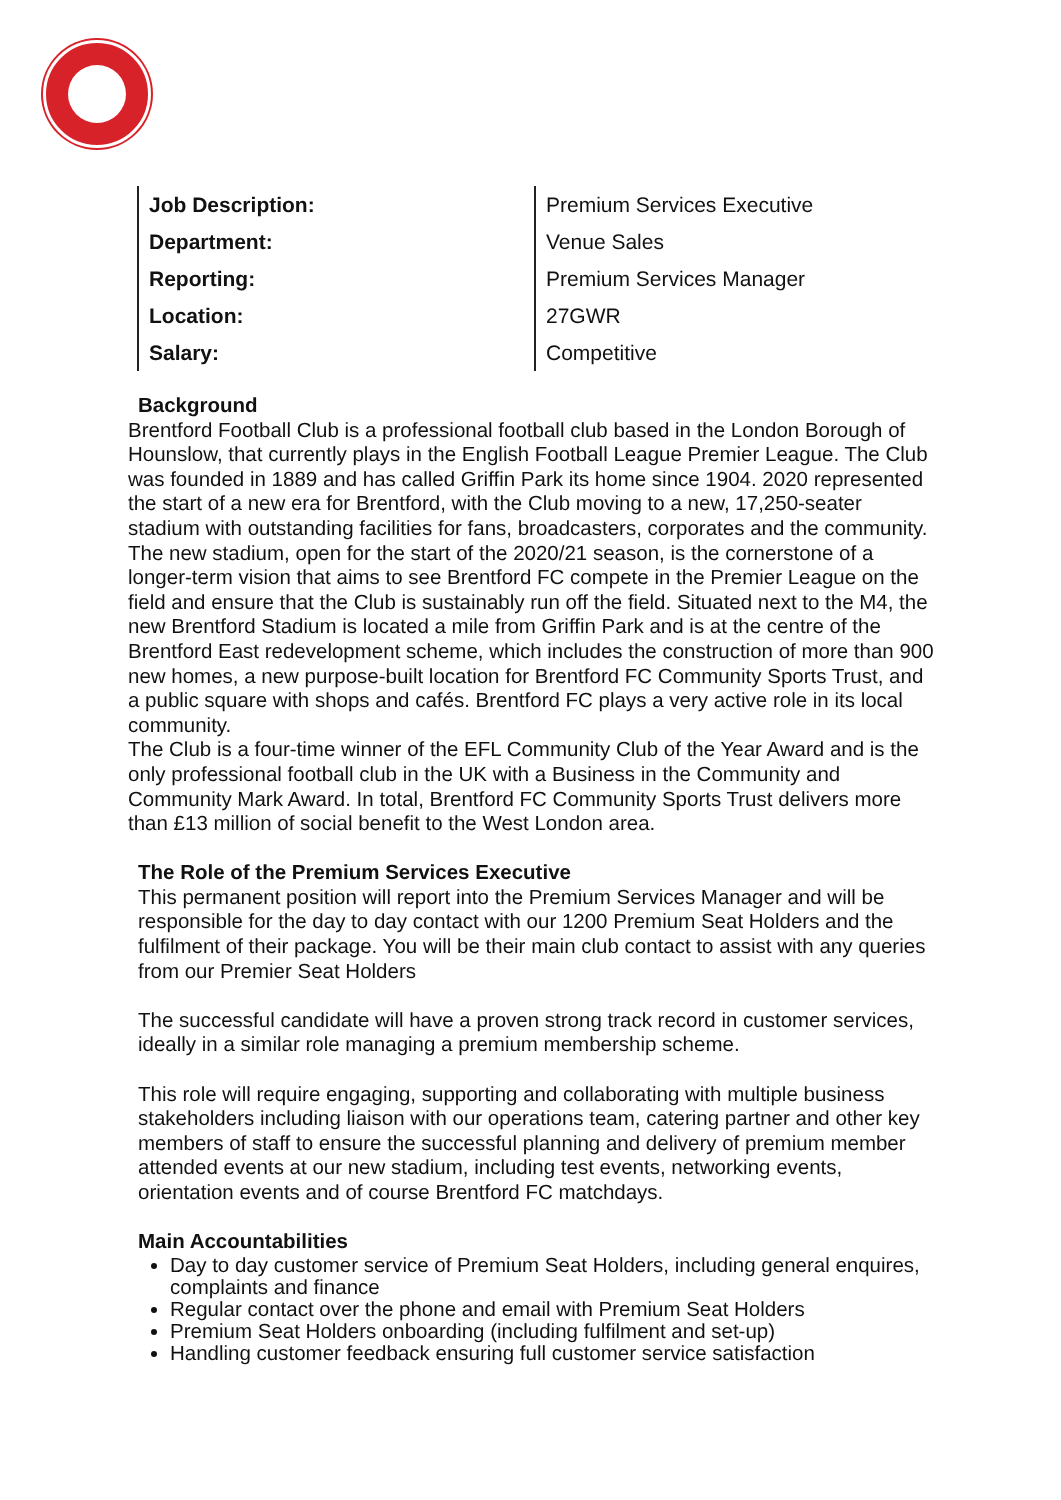| Job Description: | Premium Services Executive |
| Department: | Venue Sales |
| Reporting: | Premium Services Manager |
| Location: | 27GWR |
| Salary: | Competitive |
Background
Brentford Football Club is a professional football club based in the London Borough of Hounslow, that currently plays in the English Football League Premier League. The Club was founded in 1889 and has called Griffin Park its home since 1904. 2020 represented the start of a new era for Brentford, with the Club moving to a new, 17,250-seater stadium with outstanding facilities for fans, broadcasters, corporates and the community. The new stadium, open for the start of the 2020/21 season, is the cornerstone of a longer-term vision that aims to see Brentford FC compete in the Premier League on the field and ensure that the Club is sustainably run off the field. Situated next to the M4, the new Brentford Stadium is located a mile from Griffin Park and is at the centre of the Brentford East redevelopment scheme, which includes the construction of more than 900 new homes, a new purpose-built location for Brentford FC Community Sports Trust, and a public square with shops and cafés. Brentford FC plays a very active role in its local community.
The Club is a four-time winner of the EFL Community Club of the Year Award and is the only professional football club in the UK with a Business in the Community and Community Mark Award. In total, Brentford FC Community Sports Trust delivers more than £13 million of social benefit to the West London area.
The Role of the Premium Services Executive
This permanent position will report into the Premium Services Manager and will be responsible for the day to day contact with our 1200 Premium Seat Holders and the fulfilment of their package. You will be their main club contact to assist with any queries from our Premier Seat Holders
The successful candidate will have a proven strong track record in customer services, ideally in a similar role managing a premium membership scheme.
This role will require engaging, supporting and collaborating with multiple business stakeholders including liaison with our operations team, catering partner and other key members of staff to ensure the successful planning and delivery of premium member attended events at our new stadium, including test events, networking events, orientation events and of course Brentford FC matchdays.
Main Accountabilities
Day to day customer service of Premium Seat Holders, including general enquires, complaints and finance
Regular contact over the phone and email with Premium Seat Holders
Premium Seat Holders onboarding (including fulfilment and set-up)
Handling customer feedback ensuring full customer service satisfaction